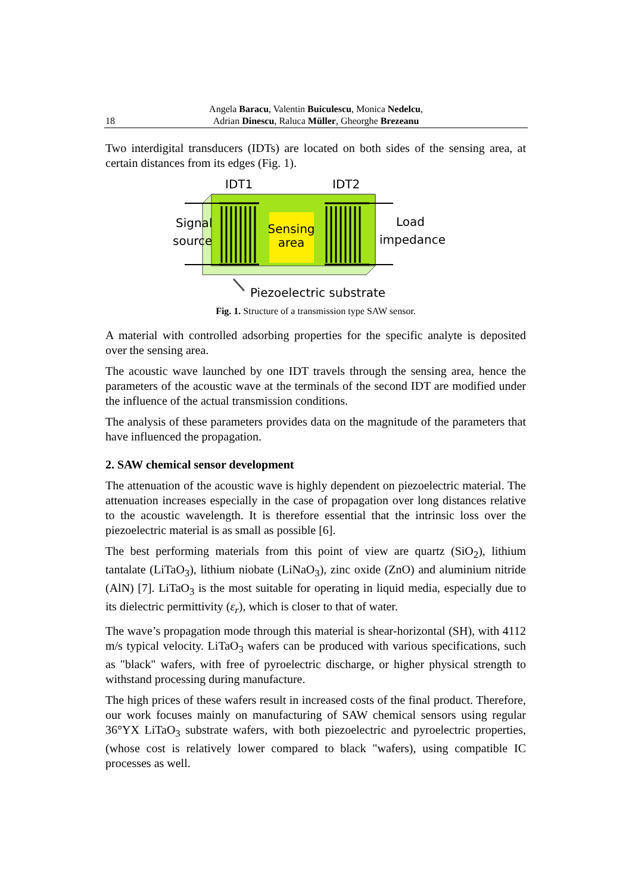18
Angela Baracu, Valentin Buiculescu, Monica Nedelcu,
Adrian Dinescu, Raluca Müller, Gheorghe Brezeanu
Two interdigital transducers (IDTs) are located on both sides of the sensing area, at certain distances from its edges (Fig. 1).
IDT1
IDT2
Sensing
area
Signal
source
Load
impedance
Piezoelectric substrate
Fig. 1. Structure of a transmission type SAW sensor.
A material with controlled adsorbing properties for the specific analyte is deposited over the sensing area.
The acoustic wave launched by one IDT travels through the sensing area, hence the parameters of the acoustic wave at the terminals of the second IDT are modified under the influence of the actual transmission conditions.
The analysis of these parameters provides data on the magnitude of the parameters that have influenced the propagation.
2. SAW chemical sensor development
The attenuation of the acoustic wave is highly dependent on piezoelectric material. The attenuation increases especially in the case of propagation over long distances relative to the acoustic wavelength. It is therefore essential that the intrinsic loss over the piezoelectric material is as small as possible [6].
The best performing materials from this point of view are quartz (SiO<sub>2</sub>), lithium tantalate (LiTaO<sub>3</sub>), lithium niobate (LiNaO<sub>3</sub>), zinc oxide (ZnO) and aluminium nitride (AlN) [7]. LiTaO<sub>3</sub> is the most suitable for operating in liquid media, especially due to its dielectric permittivity (ε<sub>r</sub>), which is closer to that of water.
The wave’s propagation mode through this material is shear-horizontal (SH), with 4112 m/s typical velocity. LiTaO<sub>3</sub> wafers can be produced with various specifications, such as "black" wafers, with free of pyroelectric discharge, or higher physical strength to withstand processing during manufacture.
The high prices of these wafers result in increased costs of the final product. Therefore, our work focuses mainly on manufacturing of SAW chemical sensors using regular 36°YX LiTaO<sub>3</sub> substrate wafers, with both piezoelectric and pyroelectric properties, (whose cost is relatively lower compared to black "wafers), using compatible IC processes as well.